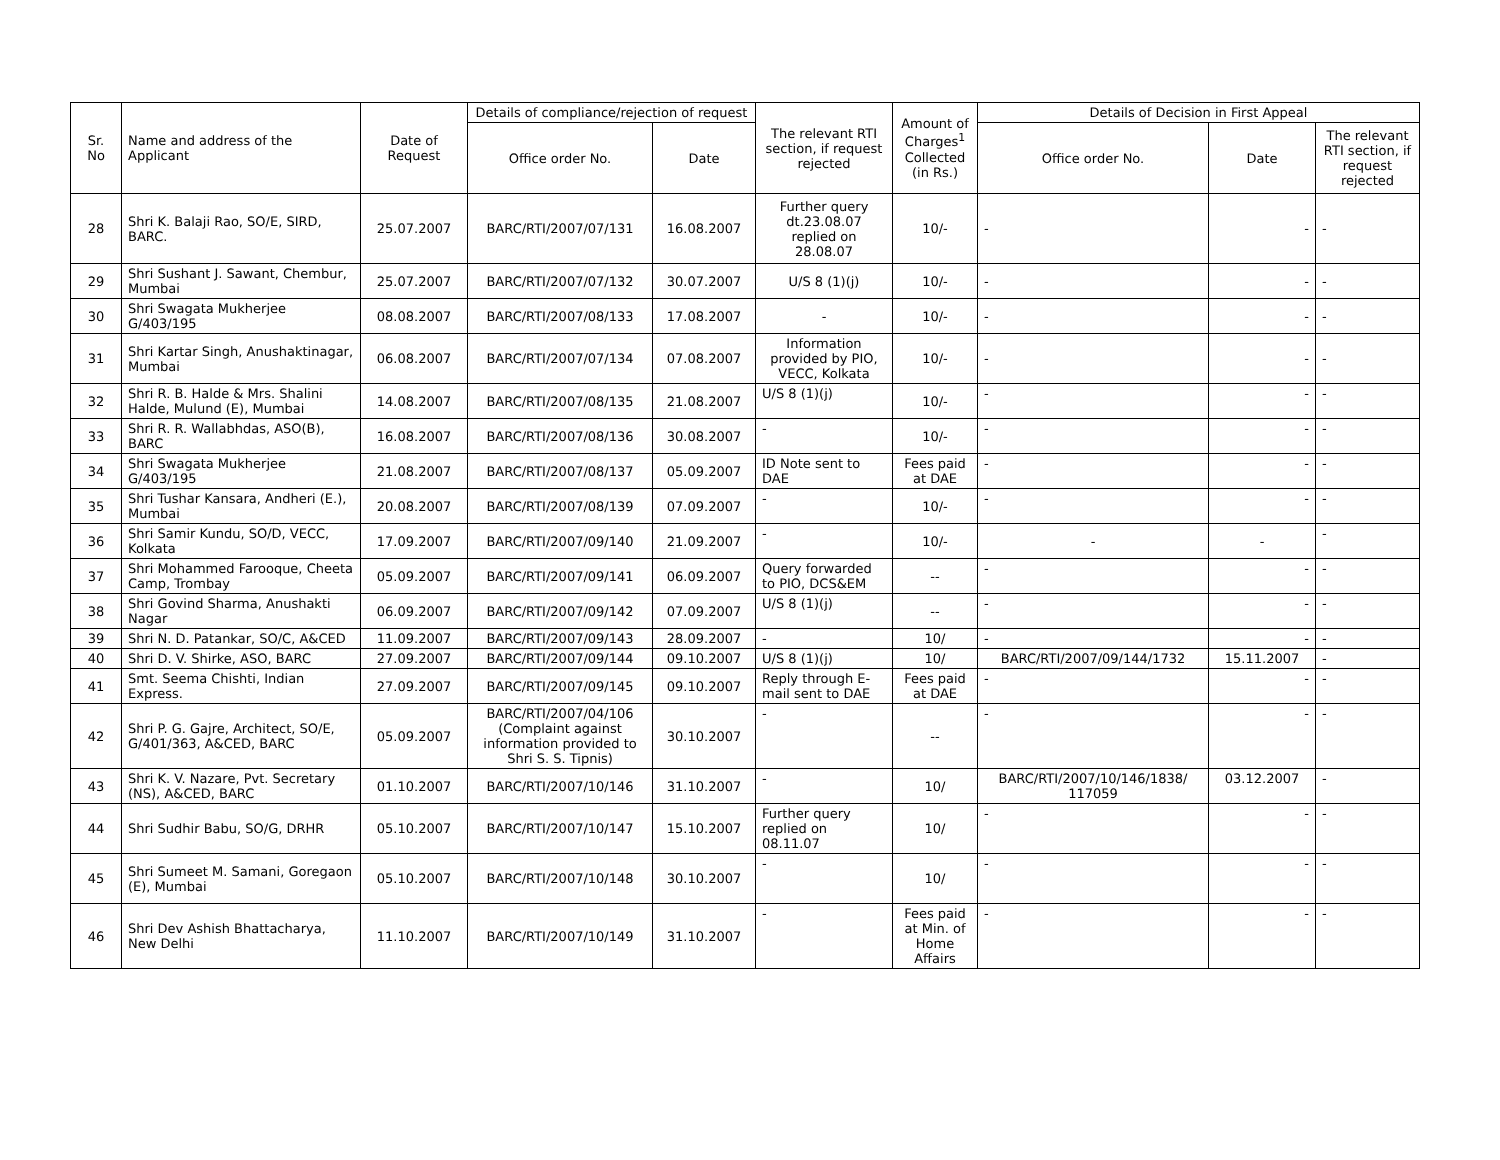| Sr. No | Name and address of the Applicant | Date of Request | Details of compliance/rejection of request | | The relevant RTI section, if request rejected | Amount of Charges<sup>1</sup> Collected (in Rs.) | Details of Decision in First Appeal | | |
| --- | --- | --- | --- | --- | --- | --- | --- | --- | --- |
| | | | Office order No. | Date | | | Office order No. | Date | The relevant RTI section, if request rejected |
| 28 | Shri K. Balaji Rao, SO/E, SIRD, BARC. | 25.07.2007 | BARC/RTI/2007/07/131 | 16.08.2007 | Further query dt.23.08.07 replied on 28.08.07 | 10/- | - | - | - |
| 29 | Shri Sushant J. Sawant, Chembur, Mumbai | 25.07.2007 | BARC/RTI/2007/07/132 | 30.07.2007 | U/S 8 (1)(j) | 10/- | - | - | - |
| 30 | Shri Swagata Mukherjee G/403/195 | 08.08.2007 | BARC/RTI/2007/08/133 | 17.08.2007 | - | 10/- | - | - | - |
| 31 | Shri Kartar Singh, Anushaktinagar, Mumbai | 06.08.2007 | BARC/RTI/2007/07/134 | 07.08.2007 | Information provided by PIO, VECC, Kolkata | 10/- | - | - | - |
| 32 | Shri R. B. Halde & Mrs. Shalini Halde, Mulund (E), Mumbai | 14.08.2007 | BARC/RTI/2007/08/135 | 21.08.2007 | U/S 8 (1)(j) | 10/- | - | - | - |
| 33 | Shri R. R. Wallabhdas, ASO(B), BARC | 16.08.2007 | BARC/RTI/2007/08/136 | 30.08.2007 | - | 10/- | - | - | - |
| 34 | Shri Swagata Mukherjee G/403/195 | 21.08.2007 | BARC/RTI/2007/08/137 | 05.09.2007 | ID Note sent to DAE | Fees paid at DAE | - | - | - |
| 35 | Shri Tushar Kansara, Andheri (E.), Mumbai | 20.08.2007 | BARC/RTI/2007/08/139 | 07.09.2007 | - | 10/- | - | - | - |
| 36 | Shri Samir Kundu, SO/D, VECC, Kolkata | 17.09.2007 | BARC/RTI/2007/09/140 | 21.09.2007 | - | 10/- | - | - | - |
| 37 | Shri Mohammed Farooque, Cheeta Camp, Trombay | 05.09.2007 | BARC/RTI/2007/09/141 | 06.09.2007 | Query forwarded to PIO, DCS&EM | -- | - | - | - |
| 38 | Shri Govind Sharma, Anushakti Nagar | 06.09.2007 | BARC/RTI/2007/09/142 | 07.09.2007 | U/S 8 (1)(j) | -- | - | - | - |
| 39 | Shri N. D. Patankar, SO/C, A&CED | 11.09.2007 | BARC/RTI/2007/09/143 | 28.09.2007 | - | 10/ | - | - | - |
| 40 | Shri D. V. Shirke, ASO, BARC | 27.09.2007 | BARC/RTI/2007/09/144 | 09.10.2007 | U/S 8 (1)(j) | 10/ | BARC/RTI/2007/09/144/1732 | 15.11.2007 | - |
| 41 | Smt. Seema Chishti, Indian Express. | 27.09.2007 | BARC/RTI/2007/09/145 | 09.10.2007 | Reply through E-mail sent to DAE | Fees paid at DAE | - | - | - |
| 42 | Shri P. G. Gajre, Architect, SO/E, G/401/363, A&CED, BARC | 05.09.2007 | BARC/RTI/2007/04/106 (Complaint against information provided to Shri S. S. Tipnis) | 30.10.2007 | - | -- | - | - | - |
| 43 | Shri K. V. Nazare, Pvt. Secretary (NS), A&CED, BARC | 01.10.2007 | BARC/RTI/2007/10/146 | 31.10.2007 | - | 10/ | BARC/RTI/2007/10/146/1838/ 117059 | 03.12.2007 | - |
| 44 | Shri Sudhir Babu, SO/G, DRHR | 05.10.2007 | BARC/RTI/2007/10/147 | 15.10.2007 | Further query replied on 08.11.07 | 10/ | - | - | - |
| 45 | Shri Sumeet M. Samani, Goregaon (E), Mumbai | 05.10.2007 | BARC/RTI/2007/10/148 | 30.10.2007 | - | 10/ | - | - | - |
| 46 | Shri Dev Ashish Bhattacharya, New Delhi | 11.10.2007 | BARC/RTI/2007/10/149 | 31.10.2007 | - | Fees paid at Min. of Home Affairs | - | - | - |